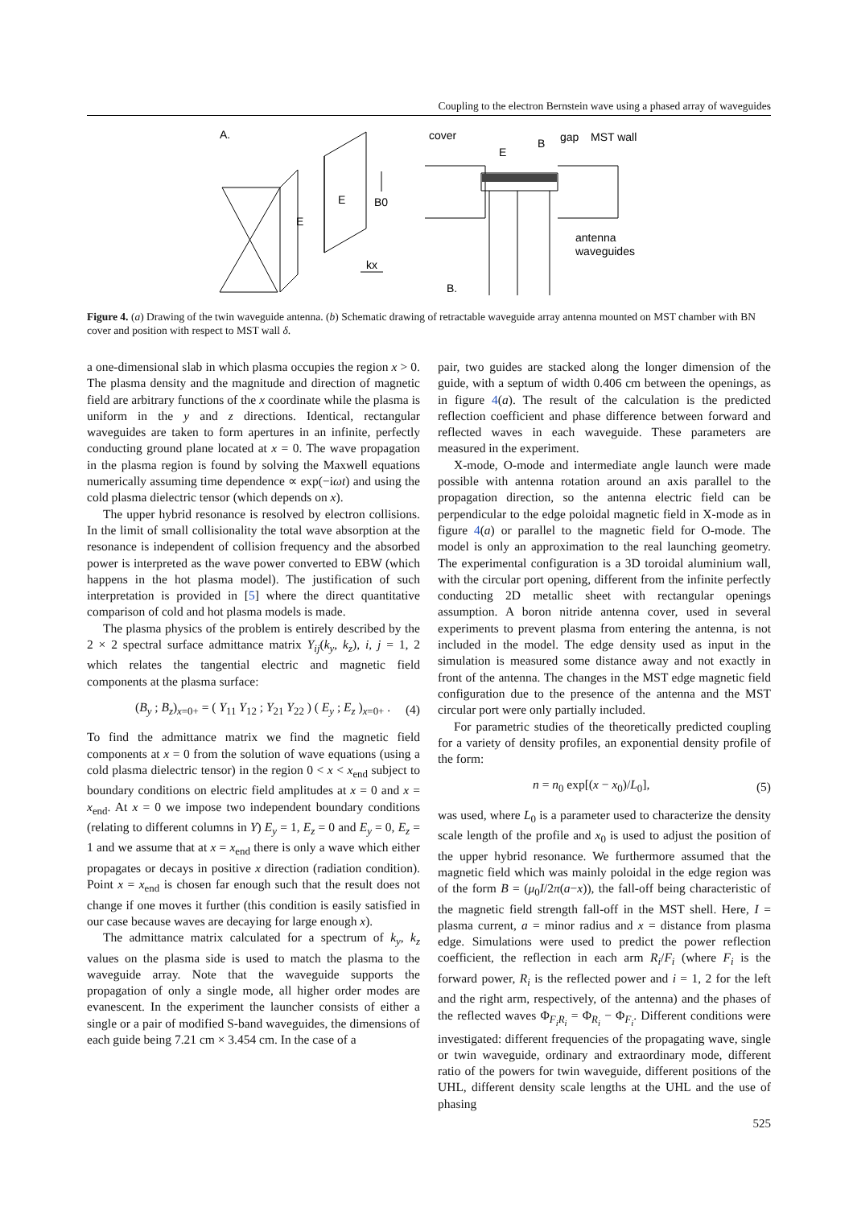Coupling to the electron Bernstein wave using a phased array of waveguides
A.
E
E
B0
kx
cover
E
B
gap
MST wall
antenna
waveguides
B.
Figure 4. (a) Drawing of the twin waveguide antenna. (b) Schematic drawing of retractable waveguide array antenna mounted on MST chamber with BN cover and position with respect to MST wall δ.
a one-dimensional slab in which plasma occupies the region x > 0. The plasma density and the magnitude and direction of magnetic field are arbitrary functions of the x coordinate while the plasma is uniform in the y and z directions. Identical, rectangular waveguides are taken to form apertures in an infinite, perfectly conducting ground plane located at x = 0. The wave propagation in the plasma region is found by solving the Maxwell equations numerically assuming time dependence ∝ exp(−iωt) and using the cold plasma dielectric tensor (which depends on x).
The upper hybrid resonance is resolved by electron collisions. In the limit of small collisionality the total wave absorption at the resonance is independent of collision frequency and the absorbed power is interpreted as the wave power converted to EBW (which happens in the hot plasma model). The justification of such interpretation is provided in [5] where the direct quantitative comparison of cold and hot plasma models is made.
The plasma physics of the problem is entirely described by the 2 × 2 spectral surface admittance matrix Y<sub>ij</sub>(k<sub>y</sub>, k<sub>z</sub>), i, j = 1, 2 which relates the tangential electric and magnetic field components at the plasma surface:
(B<sub>y</sub> ; B<sub>z</sub>)<sub>x=0+</sub> = ( Y<sub>11</sub> Y<sub>12</sub> ; Y<sub>21</sub> Y<sub>22</sub> ) ( E<sub>y</sub> ; E<sub>z</sub> )<sub>x=0+</sub> . (4)
To find the admittance matrix we find the magnetic field components at x = 0 from the solution of wave equations (using a cold plasma dielectric tensor) in the region 0 < x < x<sub>end</sub> subject to boundary conditions on electric field amplitudes at x = 0 and x = x<sub>end</sub>. At x = 0 we impose two independent boundary conditions (relating to different columns in Y) E<sub>y</sub> = 1, E<sub>z</sub> = 0 and E<sub>y</sub> = 0, E<sub>z</sub> = 1 and we assume that at x = x<sub>end</sub> there is only a wave which either propagates or decays in positive x direction (radiation condition). Point x = x<sub>end</sub> is chosen far enough such that the result does not change if one moves it further (this condition is easily satisfied in our case because waves are decaying for large enough x).
The admittance matrix calculated for a spectrum of k<sub>y</sub>, k<sub>z</sub> values on the plasma side is used to match the plasma to the waveguide array. Note that the waveguide supports the propagation of only a single mode, all higher order modes are evanescent. In the experiment the launcher consists of either a single or a pair of modified S-band waveguides, the dimensions of each guide being 7.21 cm × 3.454 cm. In the case of a
pair, two guides are stacked along the longer dimension of the guide, with a septum of width 0.406 cm between the openings, as in figure 4(a). The result of the calculation is the predicted reflection coefficient and phase difference between forward and reflected waves in each waveguide. These parameters are measured in the experiment.
X-mode, O-mode and intermediate angle launch were made possible with antenna rotation around an axis parallel to the propagation direction, so the antenna electric field can be perpendicular to the edge poloidal magnetic field in X-mode as in figure 4(a) or parallel to the magnetic field for O-mode. The model is only an approximation to the real launching geometry. The experimental configuration is a 3D toroidal aluminium wall, with the circular port opening, different from the infinite perfectly conducting 2D metallic sheet with rectangular openings assumption. A boron nitride antenna cover, used in several experiments to prevent plasma from entering the antenna, is not included in the model. The edge density used as input in the simulation is measured some distance away and not exactly in front of the antenna. The changes in the MST edge magnetic field configuration due to the presence of the antenna and the MST circular port were only partially included.
For parametric studies of the theoretically predicted coupling for a variety of density profiles, an exponential density profile of the form:
n = n<sub>0</sub> exp[(x − x<sub>0</sub>)/L<sub>0</sub>], (5)
was used, where L<sub>0</sub> is a parameter used to characterize the density scale length of the profile and x<sub>0</sub> is used to adjust the position of the upper hybrid resonance. We furthermore assumed that the magnetic field which was mainly poloidal in the edge region was of the form B = (μ<sub>0</sub>I/2π(a−x)), the fall-off being characteristic of the magnetic field strength fall-off in the MST shell. Here, I = plasma current, a = minor radius and x = distance from plasma edge. Simulations were used to predict the power reflection coefficient, the reflection in each arm R<sub>i</sub>/F<sub>i</sub> (where F<sub>i</sub> is the forward power, R<sub>i</sub> is the reflected power and i = 1, 2 for the left and the right arm, respectively, of the antenna) and the phases of the reflected waves Φ<sub>F<sub>i</sub>R<sub>i</sub></sub> = Φ<sub>R<sub>i</sub></sub> − Φ<sub>F<sub>i</sub></sub>. Different conditions were investigated: different frequencies of the propagating wave, single or twin waveguide, ordinary and extraordinary mode, different ratio of the powers for twin waveguide, different positions of the UHL, different density scale lengths at the UHL and the use of phasing
525